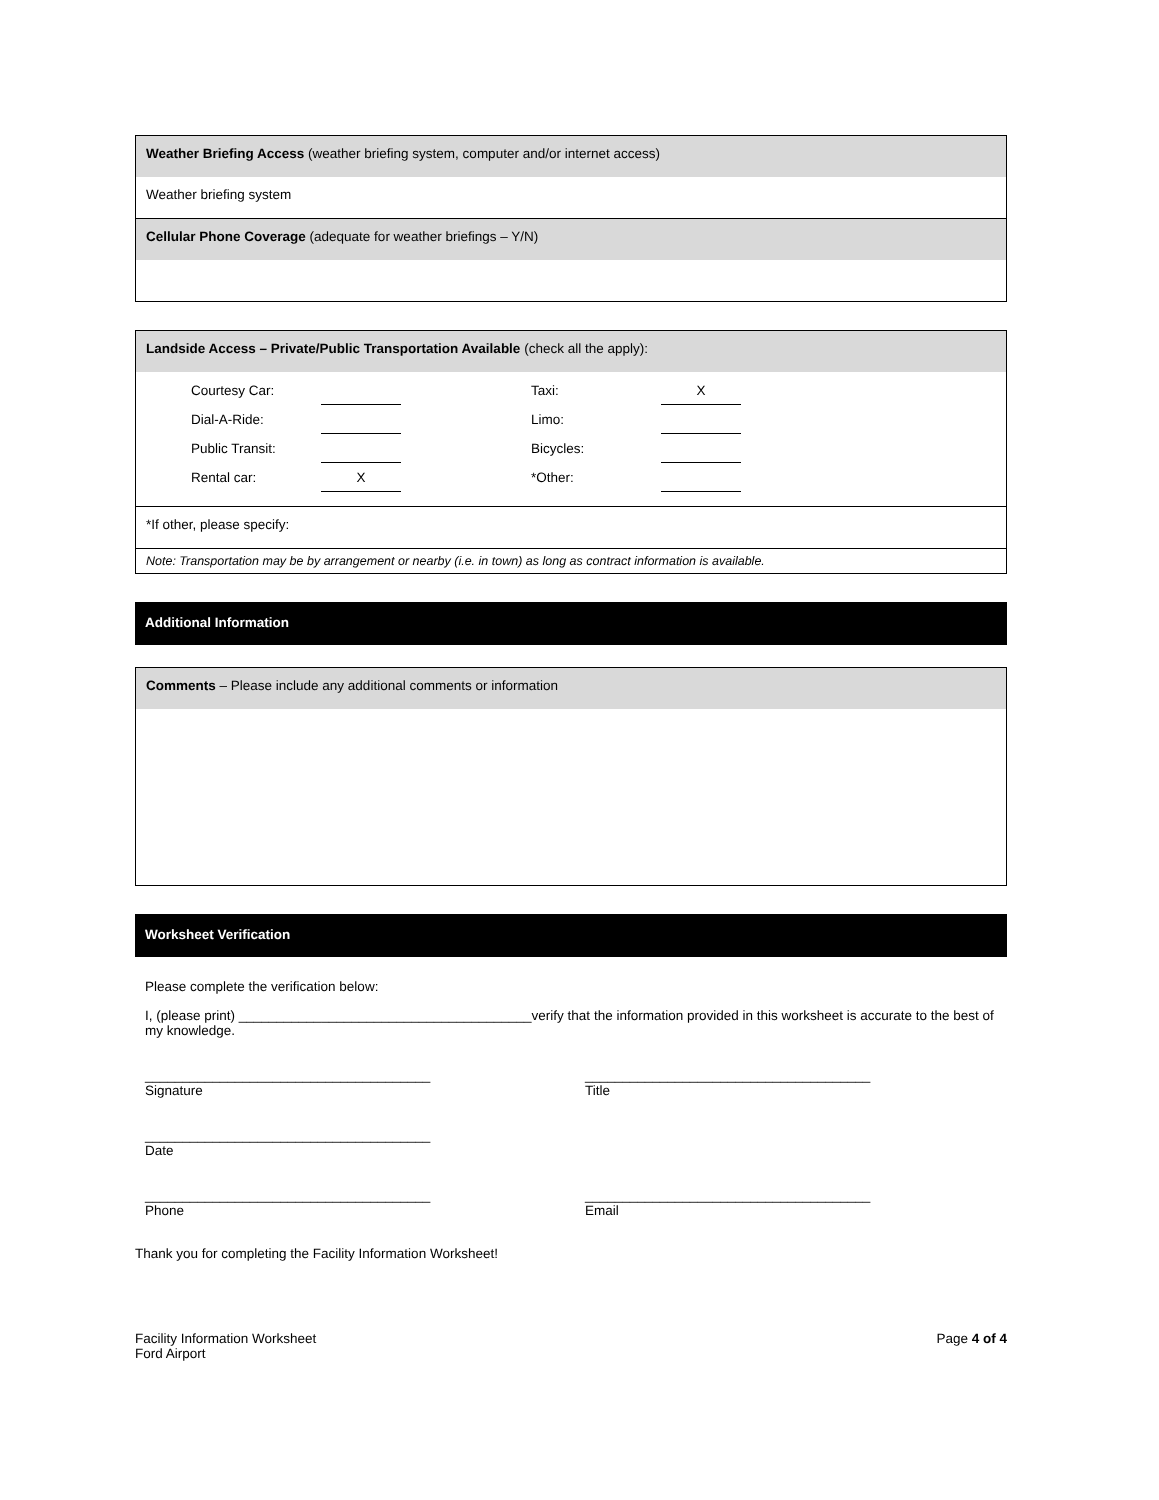Weather Briefing Access (weather briefing system, computer and/or internet access)
Weather briefing system
Cellular Phone Coverage (adequate for weather briefings – Y/N)
Landside Access – Private/Public Transportation Available (check all the apply):
| Courtesy Car: | | Taxi: | X |
| Dial-A-Ride: | | Limo: | |
| Public Transit: | | Bicycles: | |
| Rental car: | X | *Other: | |
*If other, please specify:
Note: Transportation may be by arrangement or nearby (i.e. in town) as long as contract information is available.
Additional Information
Comments – Please include any additional comments or information
Worksheet Verification
Please complete the verification below:
I, (please print) _______________________________________verify that the information provided in this worksheet is accurate to the best of my knowledge.
______________________________________
Signature
______________________________________
Title
______________________________________
Date
______________________________________
Phone
______________________________________
Email
Thank you for completing the Facility Information Worksheet!
Facility Information Worksheet
Ford Airport
Page 4 of 4